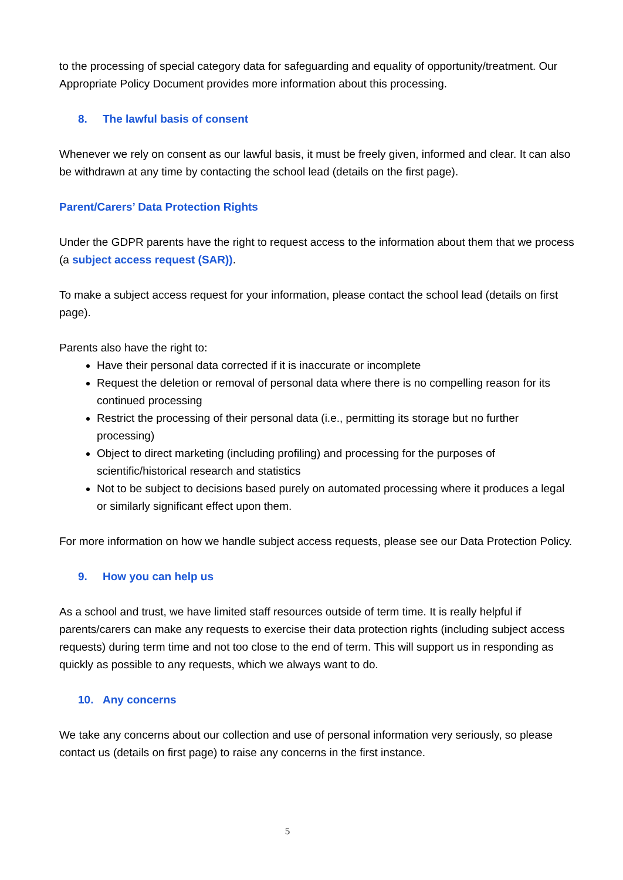to the processing of special category data for safeguarding and equality of opportunity/treatment. Our Appropriate Policy Document provides more information about this processing.
8. The lawful basis of consent
Whenever we rely on consent as our lawful basis, it must be freely given, informed and clear. It can also be withdrawn at any time by contacting the school lead (details on the first page).
Parent/Carers’ Data Protection Rights
Under the GDPR parents have the right to request access to the information about them that we process (a subject access request (SAR)).
To make a subject access request for your information, please contact the school lead (details on first page).
Parents also have the right to:
Have their personal data corrected if it is inaccurate or incomplete
Request the deletion or removal of personal data where there is no compelling reason for its continued processing
Restrict the processing of their personal data (i.e., permitting its storage but no further processing)
Object to direct marketing (including profiling) and processing for the purposes of scientific/historical research and statistics
Not to be subject to decisions based purely on automated processing where it produces a legal or similarly significant effect upon them.
For more information on how we handle subject access requests, please see our Data Protection Policy.
9. How you can help us
As a school and trust, we have limited staff resources outside of term time. It is really helpful if parents/carers can make any requests to exercise their data protection rights (including subject access requests) during term time and not too close to the end of term. This will support us in responding as quickly as possible to any requests, which we always want to do.
10. Any concerns
We take any concerns about our collection and use of personal information very seriously, so please contact us (details on first page) to raise any concerns in the first instance.
5